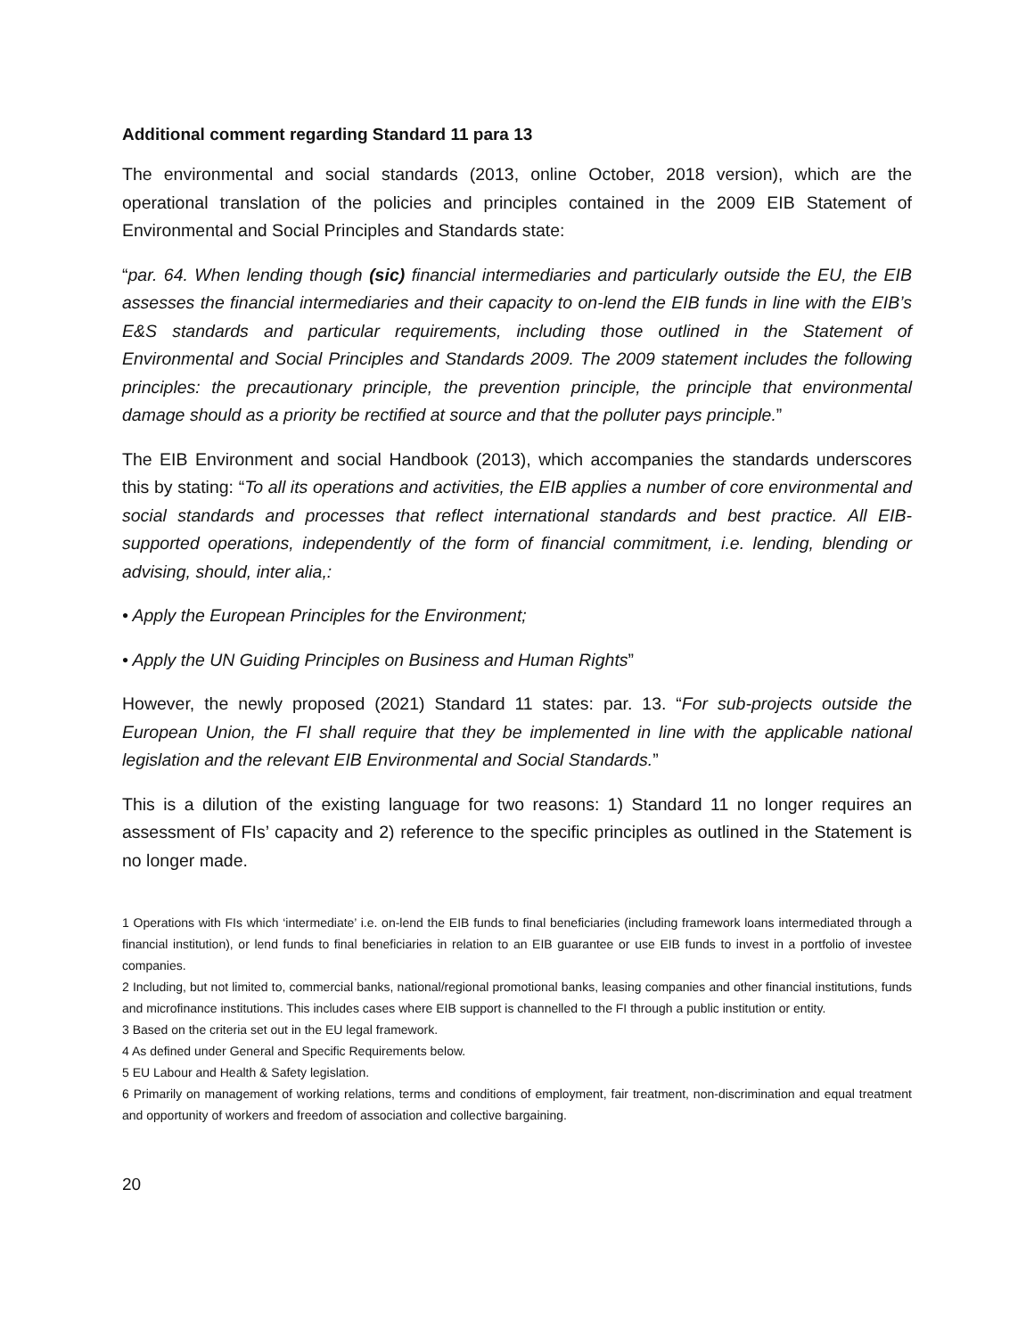Additional comment regarding Standard 11 para 13
The environmental and social standards (2013, online October, 2018 version), which are the operational translation of the policies and principles contained in the 2009 EIB Statement of Environmental and Social Principles and Standards state:
“par. 64. When lending though (sic) financial intermediaries and particularly outside the EU, the EIB assesses the financial intermediaries and their capacity to on-lend the EIB funds in line with the EIB’s E&S standards and particular requirements, including those outlined in the Statement of Environmental and Social Principles and Standards 2009. The 2009 statement includes the following principles: the precautionary principle, the prevention principle, the principle that environmental damage should as a priority be rectified at source and that the polluter pays principle.”
The EIB Environment and social Handbook (2013), which accompanies the standards underscores this by stating: “To all its operations and activities, the EIB applies a number of core environmental and social standards and processes that reflect international standards and best practice. All EIB-supported operations, independently of the form of financial commitment, i.e. lending, blending or advising, should, inter alia,:
• Apply the European Principles for the Environment;
• Apply the UN Guiding Principles on Business and Human Rights”
However, the newly proposed (2021) Standard 11 states: par. 13. “For sub-projects outside the European Union, the FI shall require that they be implemented in line with the applicable national legislation and the relevant EIB Environmental and Social Standards.”
This is a dilution of the existing language for two reasons: 1) Standard 11 no longer requires an assessment of FIs’ capacity and 2) reference to the specific principles as outlined in the Statement is no longer made.
1 Operations with FIs which ‘intermediate’ i.e. on-lend the EIB funds to final beneficiaries (including framework loans intermediated through a financial institution), or lend funds to final beneficiaries in relation to an EIB guarantee or use EIB funds to invest in a portfolio of investee companies.
2 Including, but not limited to, commercial banks, national/regional promotional banks, leasing companies and other financial institutions, funds and microfinance institutions. This includes cases where EIB support is channelled to the FI through a public institution or entity.
3 Based on the criteria set out in the EU legal framework.
4 As defined under General and Specific Requirements below.
5 EU Labour and Health & Safety legislation.
6 Primarily on management of working relations, terms and conditions of employment, fair treatment, non-discrimination and equal treatment and opportunity of workers and freedom of association and collective bargaining.
20